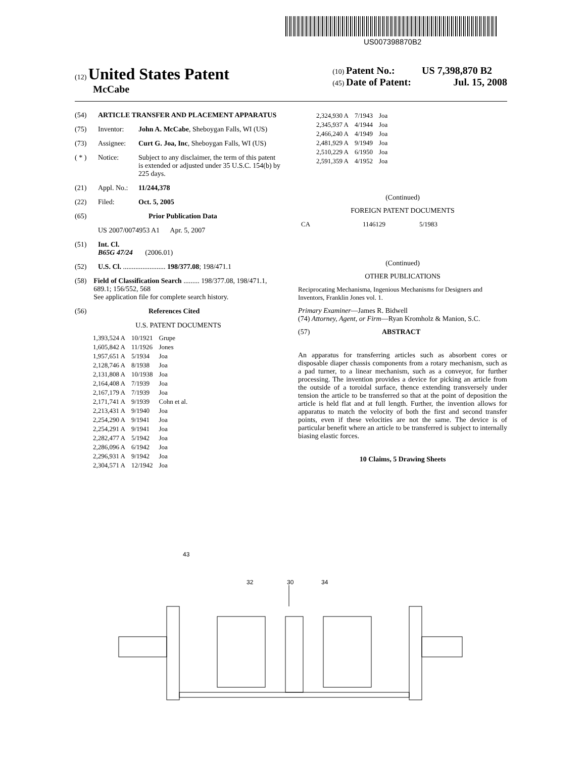US007398870B2
(12) United States Patent
McCabe
(10) Patent No.: US 7,398,870 B2
(45) Date of Patent: Jul. 15, 2008
(54) ARTICLE TRANSFER AND PLACEMENT APPARATUS
(75) Inventor: John A. McCabe, Sheboygan Falls, WI (US)
(73) Assignee: Curt G. Joa, Inc, Sheboygan Falls, WI (US)
( * ) Notice: Subject to any disclaimer, the term of this patent is extended or adjusted under 35 U.S.C. 154(b) by 225 days.
(21) Appl. No.: 11/244,378
(22) Filed: Oct. 5, 2005
(65) Prior Publication Data
US 2007/0074953 A1 Apr. 5, 2007
(51) Int. Cl.
B65G 47/24 (2006.01)
(52) U.S. Cl. ........................ 198/377.08; 198/471.1
(58) Field of Classification Search ......... 198/377.08, 198/471.1, 689.1; 156/552, 568
See application file for complete search history.
(56) References Cited
U.S. PATENT DOCUMENTS
| 1,393,524 A | 10/1921 | Grupe |
| 1,605,842 A | 11/1926 | Jones |
| 1,957,651 A | 5/1934 | Joa |
| 2,128,746 A | 8/1938 | Joa |
| 2,131,808 A | 10/1938 | Joa |
| 2,164,408 A | 7/1939 | Joa |
| 2,167,179 A | 7/1939 | Joa |
| 2,171,741 A | 9/1939 | Cohn et al. |
| 2,213,431 A | 9/1940 | Joa |
| 2,254,290 A | 9/1941 | Joa |
| 2,254,291 A | 9/1941 | Joa |
| 2,282,477 A | 5/1942 | Joa |
| 2,286,096 A | 6/1942 | Joa |
| 2,296,931 A | 9/1942 | Joa |
| 2,304,571 A | 12/1942 | Joa |
| 2,324,930 A | 7/1943 | Joa |
| 2,345,937 A | 4/1944 | Joa |
| 2,466,240 A | 4/1949 | Joa |
| 2,481,929 A | 9/1949 | Joa |
| 2,510,229 A | 6/1950 | Joa |
| 2,591,359 A | 4/1952 | Joa |
(Continued)
FOREIGN PATENT DOCUMENTS
| CA | 1146129 | 5/1983 |
(Continued)
OTHER PUBLICATIONS
Reciprocating Mechanisma, Ingenious Mechanisms for Designers and Inventors, Franklin Jones vol. 1.
Primary Examiner—James R. Bidwell
(74) Attorney, Agent, or Firm—Ryan Kromholz & Manion, S.C.
(57) ABSTRACT
An apparatus for transferring articles such as absorbent cores or disposable diaper chassis components from a rotary mechanism, such as a pad turner, to a linear mechanism, such as a conveyor, for further processing. The invention provides a device for picking an article from the outside of a toroidal surface, thence extending transversely under tension the article to be transferred so that at the point of deposition the article is held flat and at full length. Further, the invention allows for apparatus to match the velocity of both the first and second transfer points, even if these velocities are not the same. The device is of particular benefit where an article to be transferred is subject to internally biasing elastic forces.
10 Claims, 5 Drawing Sheets
43
32 30 34